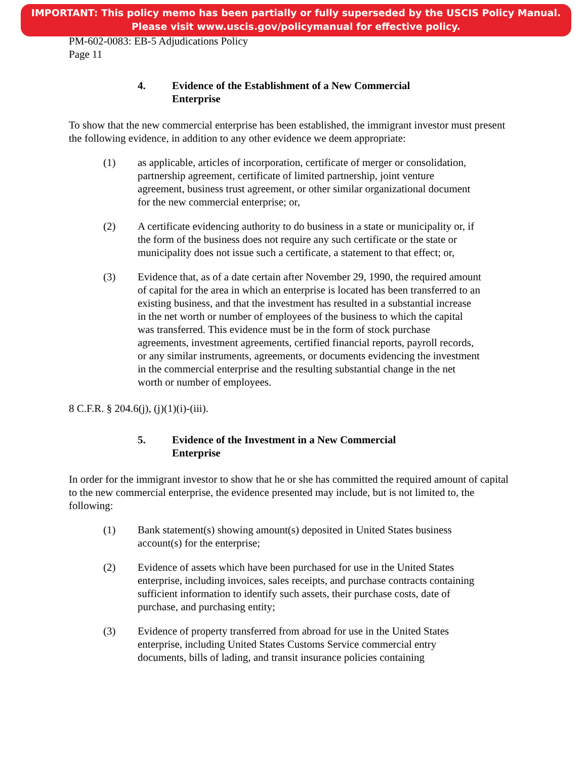IMPORTANT: This policy memo has been partially or fully superseded by the USCIS Policy Manual.
Please visit www.uscis.gov/policymanual for effective policy.
PM-602-0083: EB-5 Adjudications Policy
Page 11
4. Evidence of the Establishment of a New Commercial
Enterprise
To show that the new commercial enterprise has been established, the immigrant investor must present the following evidence, in addition to any other evidence we deem appropriate:
(1) as applicable, articles of incorporation, certificate of merger or consolidation, partnership agreement, certificate of limited partnership, joint venture agreement, business trust agreement, or other similar organizational document for the new commercial enterprise; or,
(2) A certificate evidencing authority to do business in a state or municipality or, if the form of the business does not require any such certificate or the state or municipality does not issue such a certificate, a statement to that effect; or,
(3) Evidence that, as of a date certain after November 29, 1990, the required amount of capital for the area in which an enterprise is located has been transferred to an existing business, and that the investment has resulted in a substantial increase in the net worth or number of employees of the business to which the capital was transferred. This evidence must be in the form of stock purchase agreements, investment agreements, certified financial reports, payroll records, or any similar instruments, agreements, or documents evidencing the investment in the commercial enterprise and the resulting substantial change in the net worth or number of employees.
8 C.F.R. § 204.6(j), (j)(1)(i)-(iii).
5. Evidence of the Investment in a New Commercial
Enterprise
In order for the immigrant investor to show that he or she has committed the required amount of capital to the new commercial enterprise, the evidence presented may include, but is not limited to, the following:
(1) Bank statement(s) showing amount(s) deposited in United States business account(s) for the enterprise;
(2) Evidence of assets which have been purchased for use in the United States enterprise, including invoices, sales receipts, and purchase contracts containing sufficient information to identify such assets, their purchase costs, date of purchase, and purchasing entity;
(3) Evidence of property transferred from abroad for use in the United States enterprise, including United States Customs Service commercial entry documents, bills of lading, and transit insurance policies containing